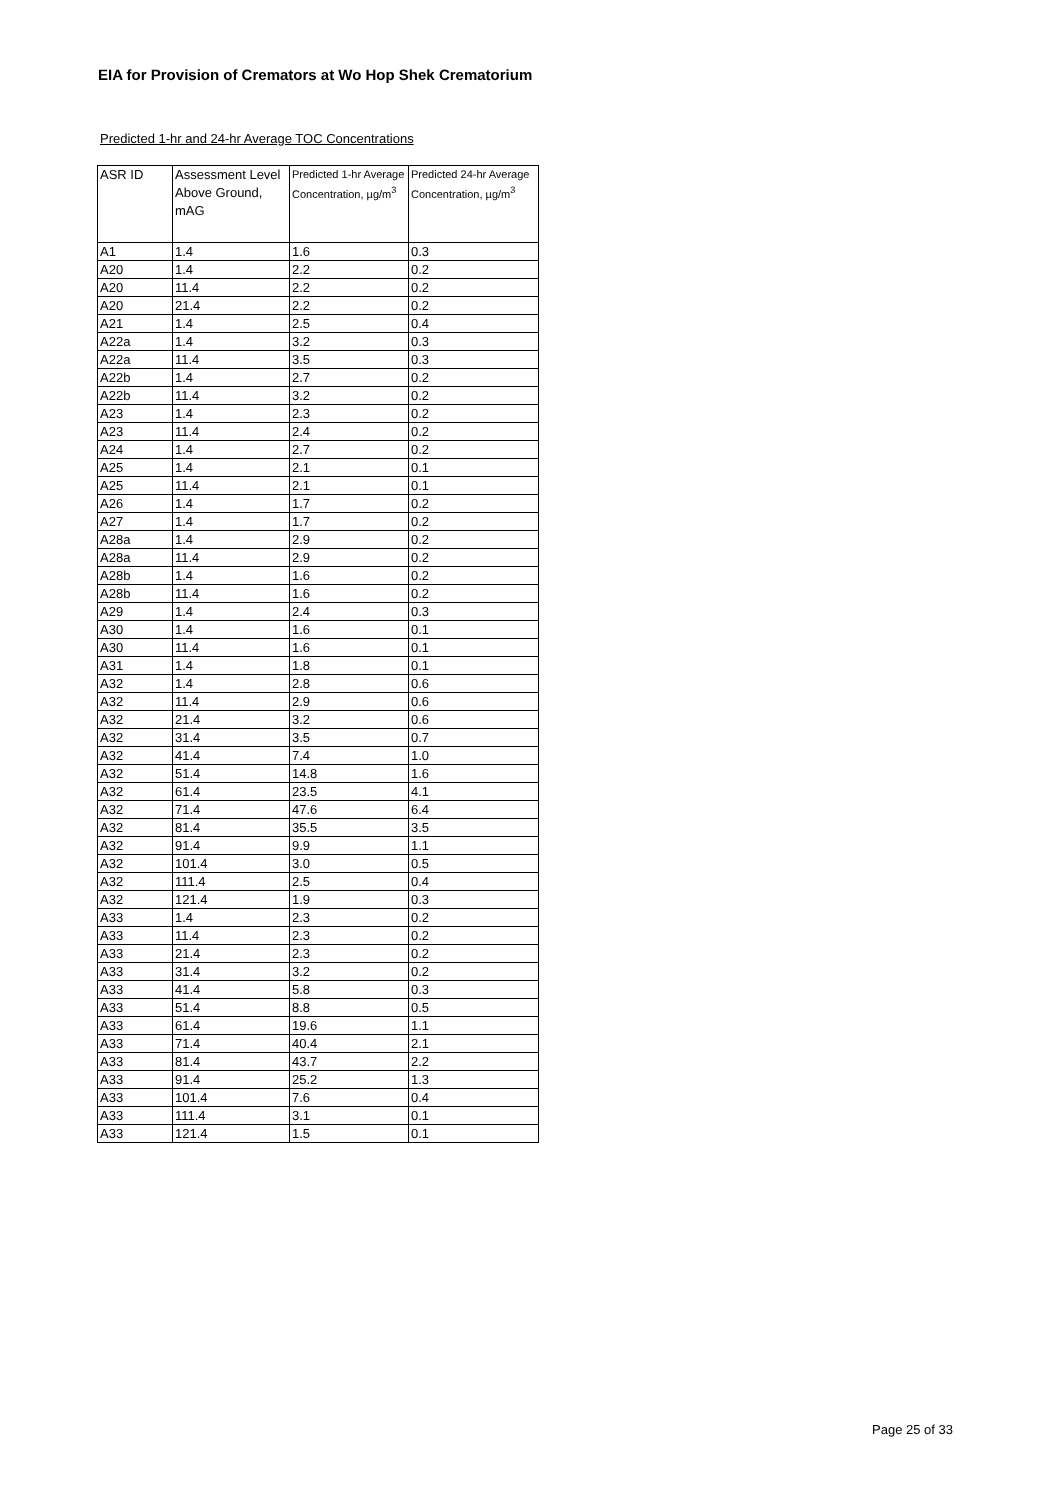EIA for Provision of Cremators at Wo Hop Shek Crematorium
Predicted 1-hr and 24-hr Average TOC Concentrations
| ASR ID | Assessment Level Above Ground, mAG | Predicted 1-hr Average Concentration, µg/m<sup>3</sup> | Predicted 24-hr Average Concentration, µg/m<sup>3</sup> |
| --- | --- | --- | --- |
| A1 | 1.4 | 1.6 | 0.3 |
| A20 | 1.4 | 2.2 | 0.2 |
| A20 | 11.4 | 2.2 | 0.2 |
| A20 | 21.4 | 2.2 | 0.2 |
| A21 | 1.4 | 2.5 | 0.4 |
| A22a | 1.4 | 3.2 | 0.3 |
| A22a | 11.4 | 3.5 | 0.3 |
| A22b | 1.4 | 2.7 | 0.2 |
| A22b | 11.4 | 3.2 | 0.2 |
| A23 | 1.4 | 2.3 | 0.2 |
| A23 | 11.4 | 2.4 | 0.2 |
| A24 | 1.4 | 2.7 | 0.2 |
| A25 | 1.4 | 2.1 | 0.1 |
| A25 | 11.4 | 2.1 | 0.1 |
| A26 | 1.4 | 1.7 | 0.2 |
| A27 | 1.4 | 1.7 | 0.2 |
| A28a | 1.4 | 2.9 | 0.2 |
| A28a | 11.4 | 2.9 | 0.2 |
| A28b | 1.4 | 1.6 | 0.2 |
| A28b | 11.4 | 1.6 | 0.2 |
| A29 | 1.4 | 2.4 | 0.3 |
| A30 | 1.4 | 1.6 | 0.1 |
| A30 | 11.4 | 1.6 | 0.1 |
| A31 | 1.4 | 1.8 | 0.1 |
| A32 | 1.4 | 2.8 | 0.6 |
| A32 | 11.4 | 2.9 | 0.6 |
| A32 | 21.4 | 3.2 | 0.6 |
| A32 | 31.4 | 3.5 | 0.7 |
| A32 | 41.4 | 7.4 | 1.0 |
| A32 | 51.4 | 14.8 | 1.6 |
| A32 | 61.4 | 23.5 | 4.1 |
| A32 | 71.4 | 47.6 | 6.4 |
| A32 | 81.4 | 35.5 | 3.5 |
| A32 | 91.4 | 9.9 | 1.1 |
| A32 | 101.4 | 3.0 | 0.5 |
| A32 | 111.4 | 2.5 | 0.4 |
| A32 | 121.4 | 1.9 | 0.3 |
| A33 | 1.4 | 2.3 | 0.2 |
| A33 | 11.4 | 2.3 | 0.2 |
| A33 | 21.4 | 2.3 | 0.2 |
| A33 | 31.4 | 3.2 | 0.2 |
| A33 | 41.4 | 5.8 | 0.3 |
| A33 | 51.4 | 8.8 | 0.5 |
| A33 | 61.4 | 19.6 | 1.1 |
| A33 | 71.4 | 40.4 | 2.1 |
| A33 | 81.4 | 43.7 | 2.2 |
| A33 | 91.4 | 25.2 | 1.3 |
| A33 | 101.4 | 7.6 | 0.4 |
| A33 | 111.4 | 3.1 | 0.1 |
| A33 | 121.4 | 1.5 | 0.1 |
Page 25 of 33